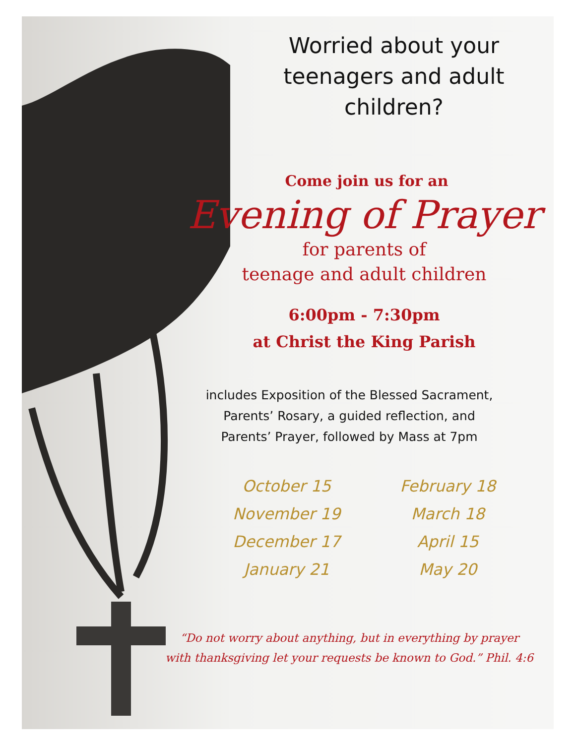Worried about your teenagers and adult children?
Come join us for an
Evening of Prayer
for parents of
teenage and adult children
6:00pm - 7:30pm
at Christ the King Parish
includes Exposition of the Blessed Sacrament,
Parents’ Rosary, a guided reflection, and
Parents’ Prayer, followed by Mass at 7pm
October 15
November 19
December 17
January 21
February 18
March 18
April 15
May 20
“Do not worry about anything, but in everything by prayer
with thanksgiving let your requests be known to God.” Phil. 4:6